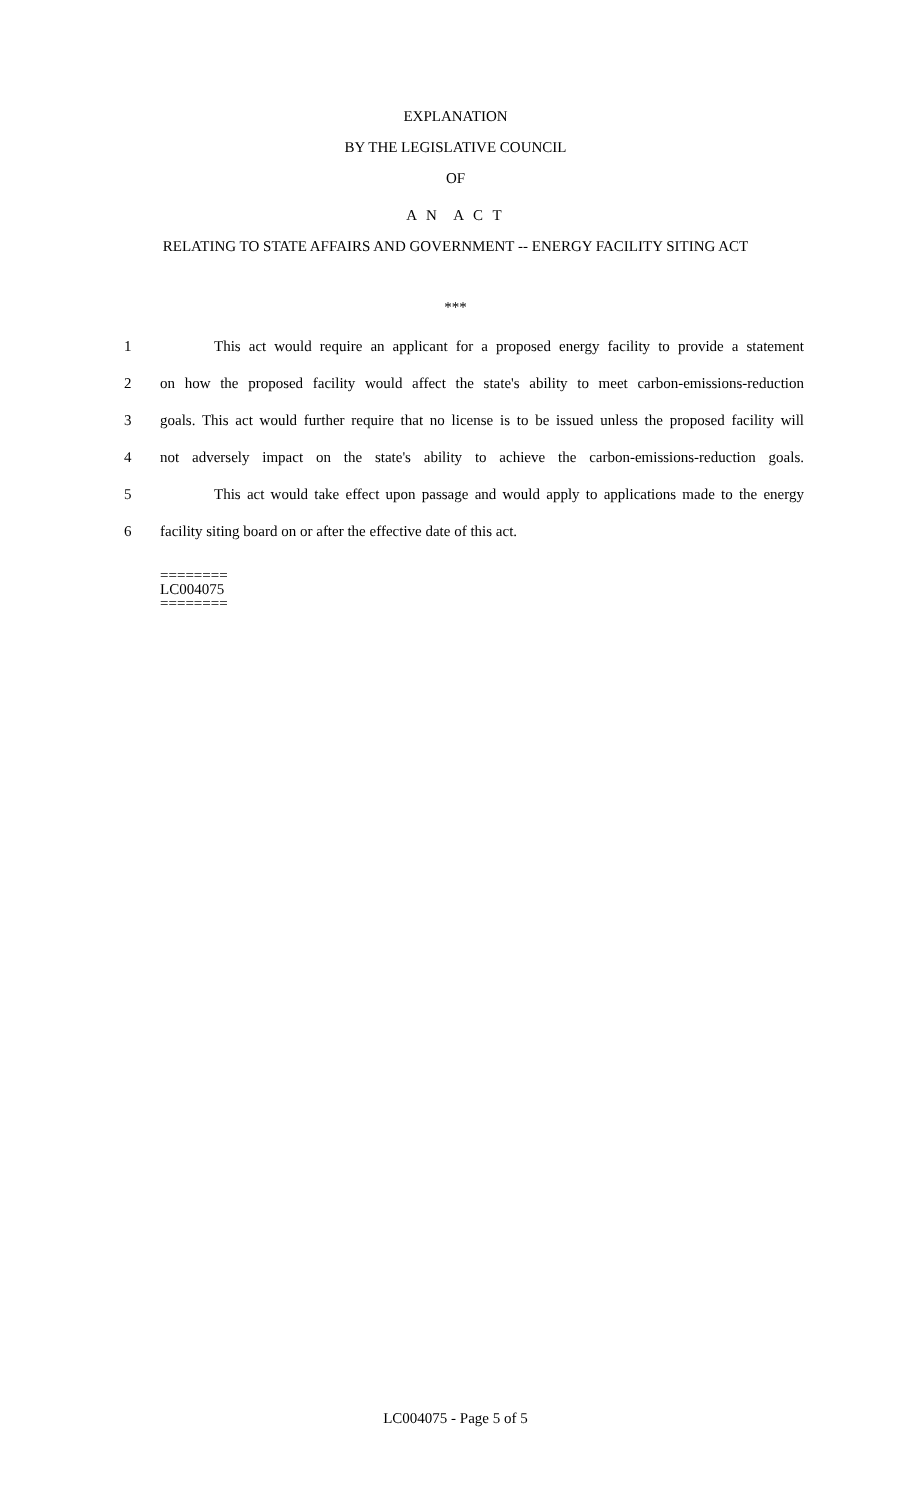EXPLANATION
BY THE LEGISLATIVE COUNCIL
OF
A N A C T
RELATING TO STATE AFFAIRS AND GOVERNMENT -- ENERGY FACILITY SITING ACT
***
1 This act would require an applicant for a proposed energy facility to provide a statement
2 on how the proposed facility would affect the state's ability to meet carbon-emissions-reduction
3 goals. This act would further require that no license is to be issued unless the proposed facility will
4 not adversely impact on the state's ability to achieve the carbon-emissions-reduction goals.
5 This act would take effect upon passage and would apply to applications made to the energy
6 facility siting board on or after the effective date of this act.
========
LC004075
========
LC004075 - Page 5 of 5